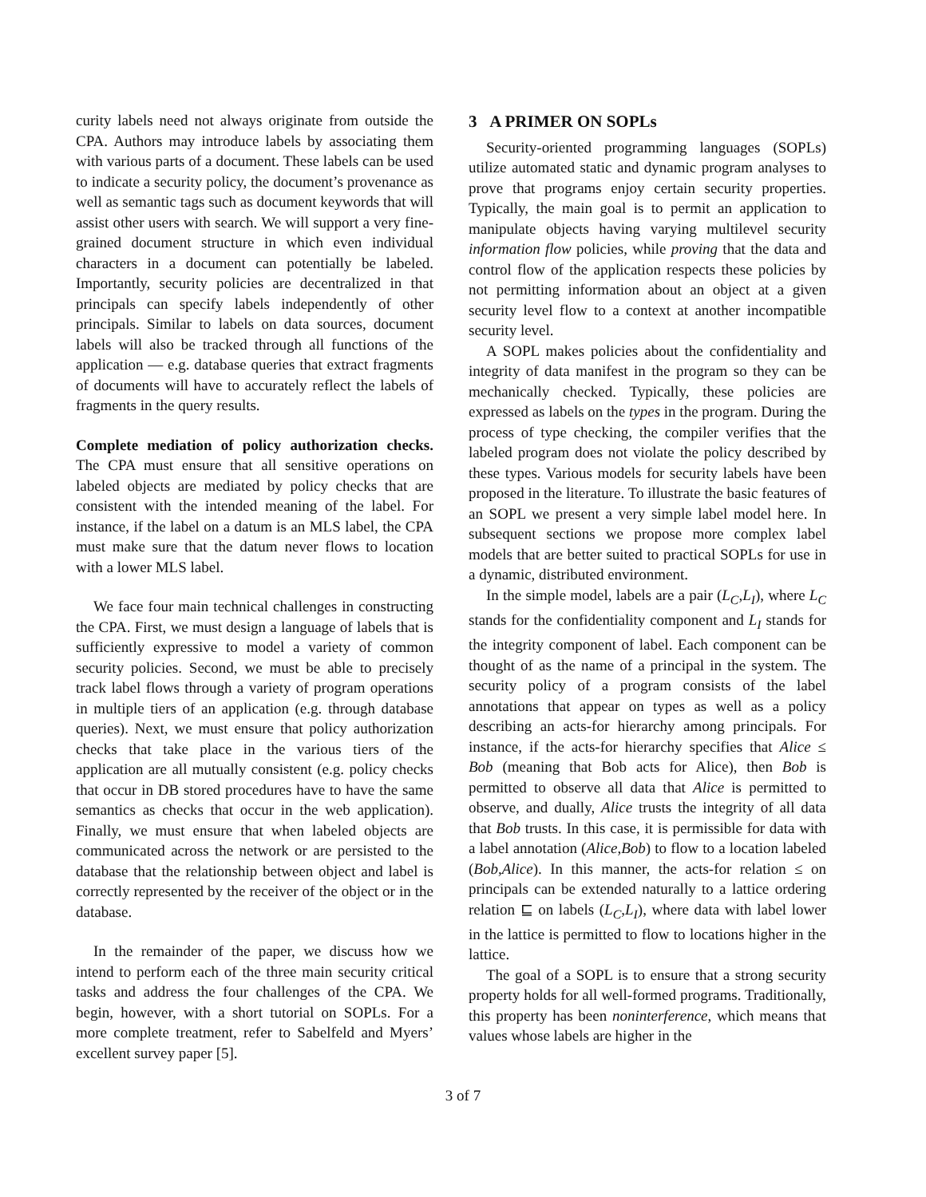curity labels need not always originate from outside the CPA. Authors may introduce labels by associating them with various parts of a document. These labels can be used to indicate a security policy, the document’s provenance as well as semantic tags such as document keywords that will assist other users with search. We will support a very fine-grained document structure in which even individual characters in a document can potentially be labeled. Importantly, security policies are decentralized in that principals can specify labels independently of other principals. Similar to labels on data sources, document labels will also be tracked through all functions of the application — e.g. database queries that extract fragments of documents will have to accurately reflect the labels of fragments in the query results.
Complete mediation of policy authorization checks. The CPA must ensure that all sensitive operations on labeled objects are mediated by policy checks that are consistent with the intended meaning of the label. For instance, if the label on a datum is an MLS label, the CPA must make sure that the datum never flows to location with a lower MLS label.
We face four main technical challenges in constructing the CPA. First, we must design a language of labels that is sufficiently expressive to model a variety of common security policies. Second, we must be able to precisely track label flows through a variety of program operations in multiple tiers of an application (e.g. through database queries). Next, we must ensure that policy authorization checks that take place in the various tiers of the application are all mutually consistent (e.g. policy checks that occur in DB stored procedures have to have the same semantics as checks that occur in the web application). Finally, we must ensure that when labeled objects are communicated across the network or are persisted to the database that the relationship between object and label is correctly represented by the receiver of the object or in the database.
In the remainder of the paper, we discuss how we intend to perform each of the three main security critical tasks and address the four challenges of the CPA. We begin, however, with a short tutorial on SOPLs. For a more complete treatment, refer to Sabelfeld and Myers’ excellent survey paper [5].
3 A PRIMER ON SOPLs
Security-oriented programming languages (SOPLs) utilize automated static and dynamic program analyses to prove that programs enjoy certain security properties. Typically, the main goal is to permit an application to manipulate objects having varying multilevel security information flow policies, while proving that the data and control flow of the application respects these policies by not permitting information about an object at a given security level flow to a context at another incompatible security level.
A SOPL makes policies about the confidentiality and integrity of data manifest in the program so they can be mechanically checked. Typically, these policies are expressed as labels on the types in the program. During the process of type checking, the compiler verifies that the labeled program does not violate the policy described by these types. Various models for security labels have been proposed in the literature. To illustrate the basic features of an SOPL we present a very simple label model here. In subsequent sections we propose more complex label models that are better suited to practical SOPLs for use in a dynamic, distributed environment.
In the simple model, labels are a pair (L<sub>C</sub>,L<sub>I</sub>), where L<sub>C</sub> stands for the confidentiality component and L<sub>I</sub> stands for the integrity component of label. Each component can be thought of as the name of a principal in the system. The security policy of a program consists of the label annotations that appear on types as well as a policy describing an acts-for hierarchy among principals. For instance, if the acts-for hierarchy specifies that Alice ≤ Bob (meaning that Bob acts for Alice), then Bob is permitted to observe all data that Alice is permitted to observe, and dually, Alice trusts the integrity of all data that Bob trusts. In this case, it is permissible for data with a label annotation (Alice,Bob) to flow to a location labeled (Bob,Alice). In this manner, the acts-for relation ≤ on principals can be extended naturally to a lattice ordering relation ⊑ on labels (L<sub>C</sub>,L<sub>I</sub>), where data with label lower in the lattice is permitted to flow to locations higher in the lattice.
The goal of a SOPL is to ensure that a strong security property holds for all well-formed programs. Traditionally, this property has been noninterference, which means that values whose labels are higher in the
3 of 7